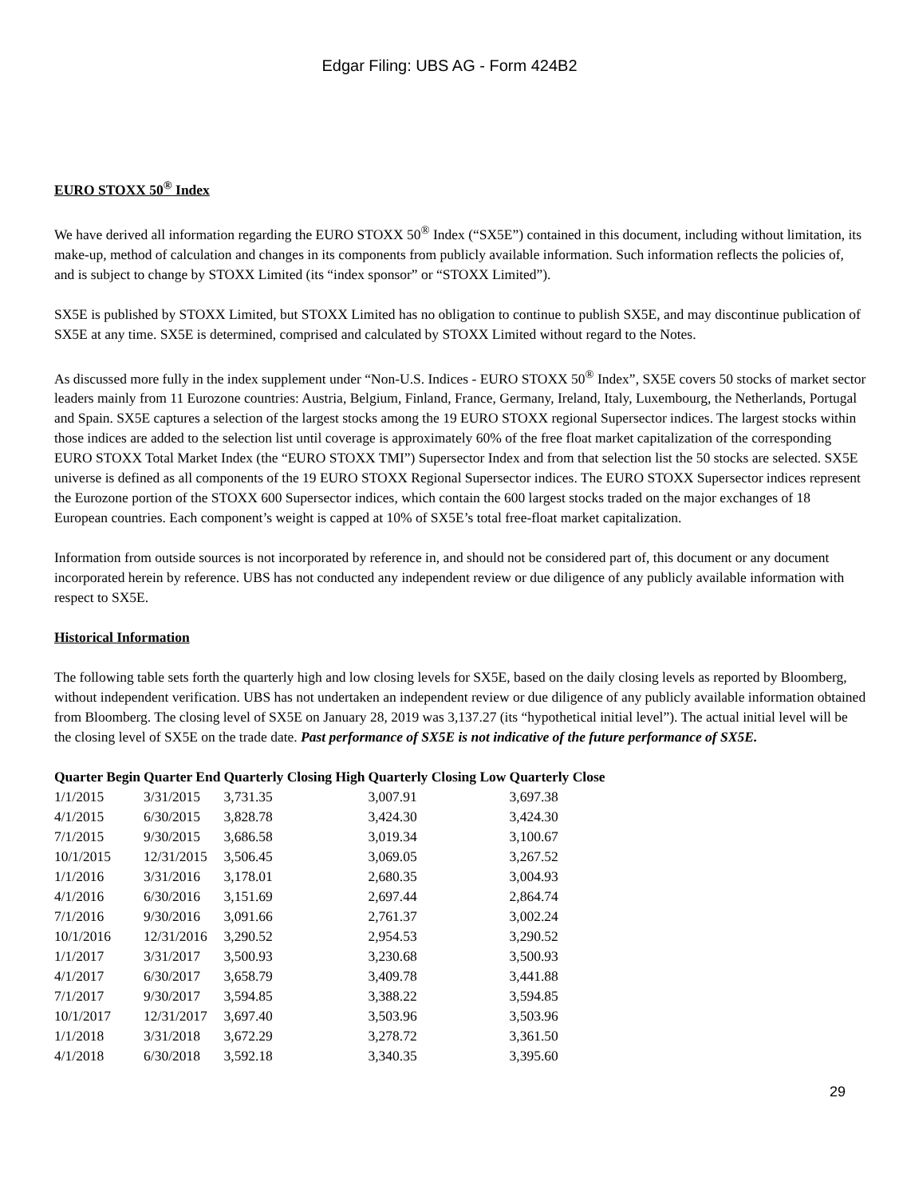Edgar Filing: UBS AG - Form 424B2
EURO STOXX 50<sup>®</sup> Index
We have derived all information regarding the EURO STOXX 50<sup>®</sup> Index (“SX5E”) contained in this document, including without limitation, its make-up, method of calculation and changes in its components from publicly available information. Such information reflects the policies of, and is subject to change by STOXX Limited (its “index sponsor” or “STOXX Limited”).
SX5E is published by STOXX Limited, but STOXX Limited has no obligation to continue to publish SX5E, and may discontinue publication of SX5E at any time. SX5E is determined, comprised and calculated by STOXX Limited without regard to the Notes.
As discussed more fully in the index supplement under “Non-U.S. Indices - EURO STOXX 50<sup>®</sup> Index”, SX5E covers 50 stocks of market sector leaders mainly from 11 Eurozone countries: Austria, Belgium, Finland, France, Germany, Ireland, Italy, Luxembourg, the Netherlands, Portugal and Spain. SX5E captures a selection of the largest stocks among the 19 EURO STOXX regional Supersector indices. The largest stocks within those indices are added to the selection list until coverage is approximately 60% of the free float market capitalization of the corresponding EURO STOXX Total Market Index (the “EURO STOXX TMI”) Supersector Index and from that selection list the 50 stocks are selected. SX5E universe is defined as all components of the 19 EURO STOXX Regional Supersector indices. The EURO STOXX Supersector indices represent the Eurozone portion of the STOXX 600 Supersector indices, which contain the 600 largest stocks traded on the major exchanges of 18 European countries. Each component’s weight is capped at 10% of SX5E’s total free-float market capitalization.
Information from outside sources is not incorporated by reference in, and should not be considered part of, this document or any document incorporated herein by reference. UBS has not conducted any independent review or due diligence of any publicly available information with respect to SX5E.
Historical Information
The following table sets forth the quarterly high and low closing levels for SX5E, based on the daily closing levels as reported by Bloomberg, without independent verification. UBS has not undertaken an independent review or due diligence of any publicly available information obtained from Bloomberg. The closing level of SX5E on January 28, 2019 was 3,137.27 (its “hypothetical initial level”). The actual initial level will be the closing level of SX5E on the trade date. Past performance of SX5E is not indicative of the future performance of SX5E.
| Quarter Begin | Quarter End | Quarterly Closing High | Quarterly Closing Low | Quarterly Close |
| --- | --- | --- | --- | --- |
| 1/1/2015 | 3/31/2015 | 3,731.35 | 3,007.91 | 3,697.38 |
| 4/1/2015 | 6/30/2015 | 3,828.78 | 3,424.30 | 3,424.30 |
| 7/1/2015 | 9/30/2015 | 3,686.58 | 3,019.34 | 3,100.67 |
| 10/1/2015 | 12/31/2015 | 3,506.45 | 3,069.05 | 3,267.52 |
| 1/1/2016 | 3/31/2016 | 3,178.01 | 2,680.35 | 3,004.93 |
| 4/1/2016 | 6/30/2016 | 3,151.69 | 2,697.44 | 2,864.74 |
| 7/1/2016 | 9/30/2016 | 3,091.66 | 2,761.37 | 3,002.24 |
| 10/1/2016 | 12/31/2016 | 3,290.52 | 2,954.53 | 3,290.52 |
| 1/1/2017 | 3/31/2017 | 3,500.93 | 3,230.68 | 3,500.93 |
| 4/1/2017 | 6/30/2017 | 3,658.79 | 3,409.78 | 3,441.88 |
| 7/1/2017 | 9/30/2017 | 3,594.85 | 3,388.22 | 3,594.85 |
| 10/1/2017 | 12/31/2017 | 3,697.40 | 3,503.96 | 3,503.96 |
| 1/1/2018 | 3/31/2018 | 3,672.29 | 3,278.72 | 3,361.50 |
| 4/1/2018 | 6/30/2018 | 3,592.18 | 3,340.35 | 3,395.60 |
29